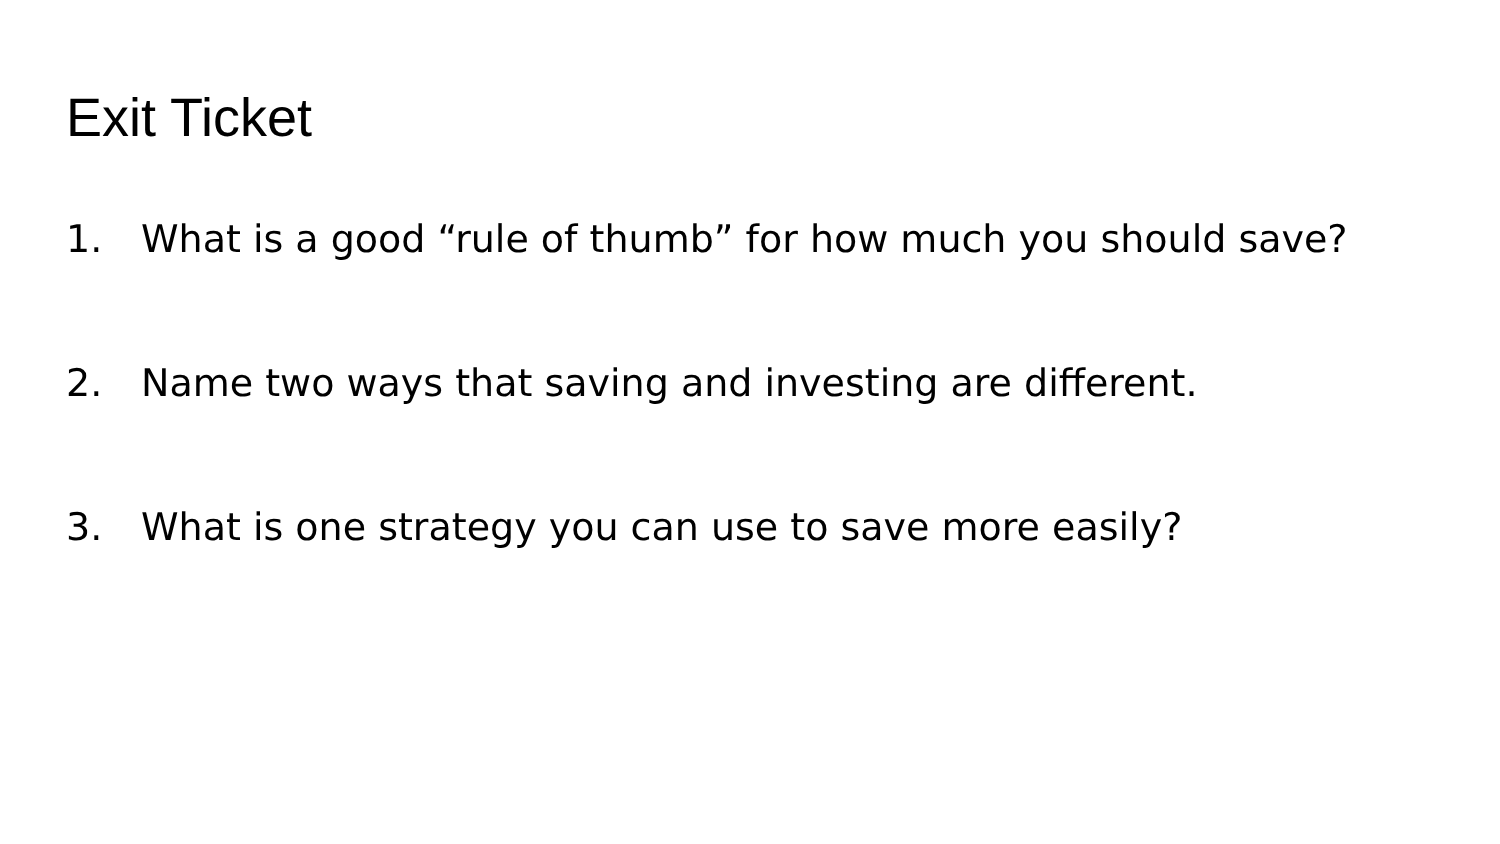Exit Ticket
1. What is a good “rule of thumb” for how much you should save?
2. Name two ways that saving and investing are different.
3. What is one strategy you can use to save more easily?